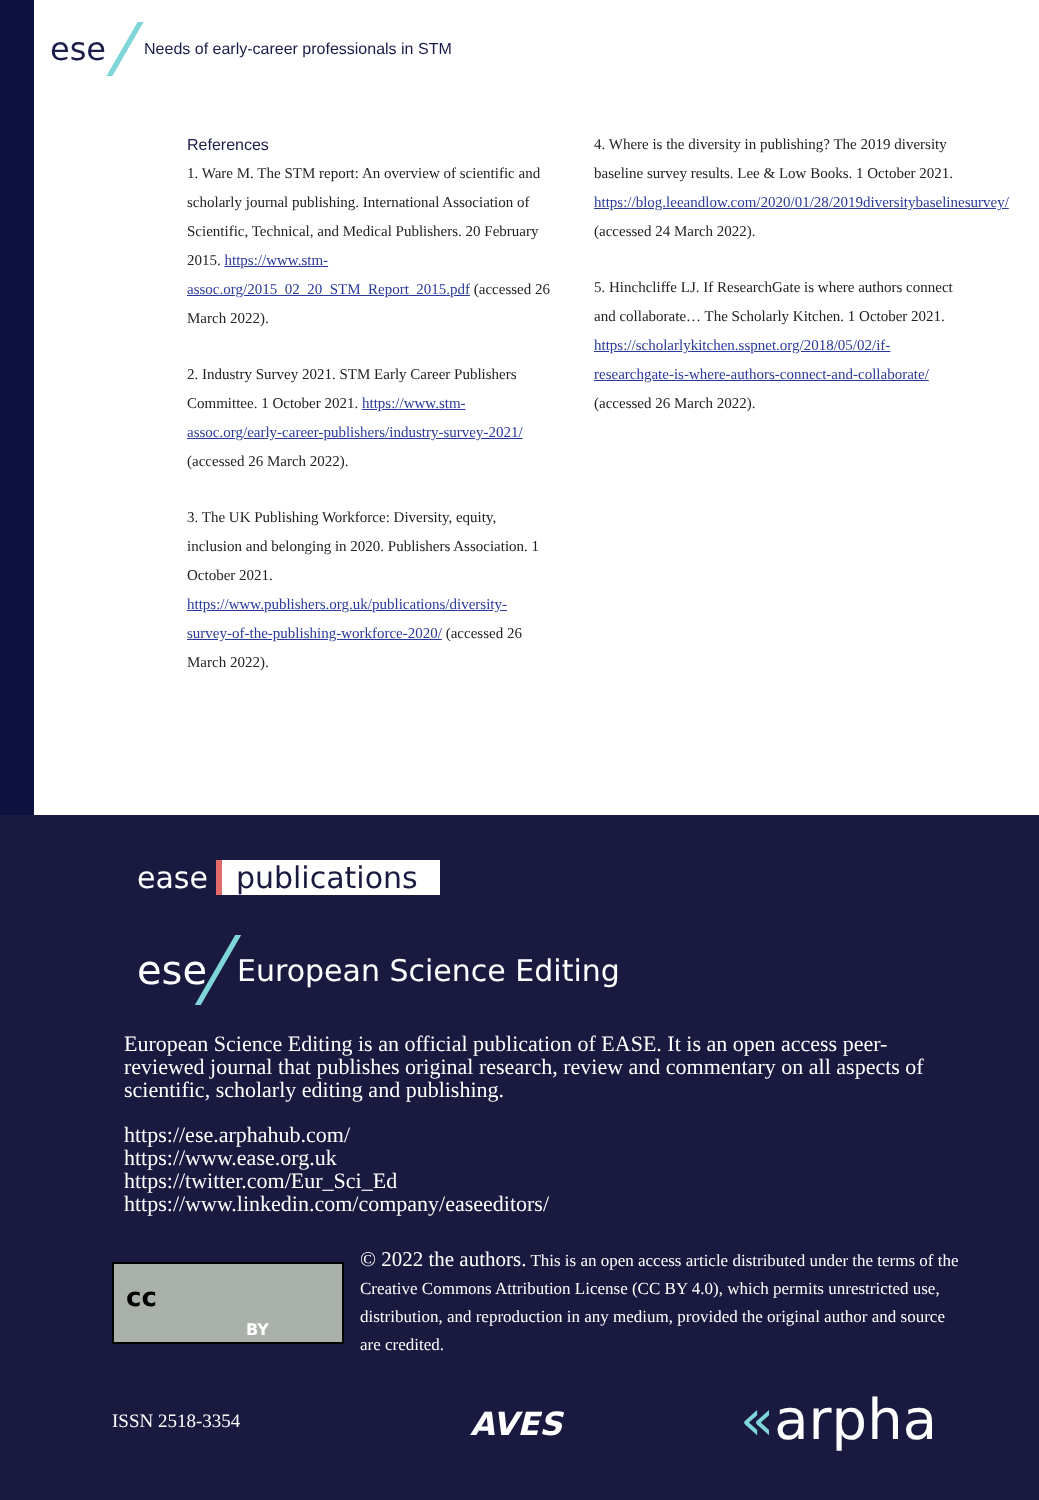ese Needs of early-career professionals in STM
References
1. Ware M. The STM report: An overview of scientific and scholarly journal publishing. International Association of Scientific, Technical, and Medical Publishers. 20 February 2015. https://www.stm-assoc.org/2015_02_20_STM_Report_2015.pdf (accessed 26 March 2022).
2. Industry Survey 2021. STM Early Career Publishers Committee. 1 October 2021. https://www.stm-assoc.org/early-career-publishers/industry-survey-2021/ (accessed 26 March 2022).
3. The UK Publishing Workforce: Diversity, equity, inclusion and belonging in 2020. Publishers Association. 1 October 2021. https://www.publishers.org.uk/publications/diversity-survey-of-the-publishing-workforce-2020/ (accessed 26 March 2022).
4. Where is the diversity in publishing? The 2019 diversity baseline survey results. Lee & Low Books. 1 October 2021. https://blog.leeandlow.com/2020/01/28/2019diversitybaselinesurvey/ (accessed 24 March 2022).
5. Hinchcliffe LJ. If ResearchGate is where authors connect and collaborate… The Scholarly Kitchen. 1 October 2021. https://scholarlykitchen.sspnet.org/2018/05/02/if-researchgate-is-where-authors-connect-and-collaborate/ (accessed 26 March 2022).
ease publications
ese European Science Editing
European Science Editing is an official publication of EASE. It is an open access peer-reviewed journal that publishes original research, review and commentary on all aspects of scientific, scholarly editing and publishing.
https://ese.arphahub.com/
https://www.ease.org.uk
https://twitter.com/Eur_Sci_Ed
https://www.linkedin.com/company/easeeditors/
cc
BY
© 2022 the authors. This is an open access article distributed under the terms of the Creative Commons Attribution License (CC BY 4.0), which permits unrestricted use, distribution, and reproduction in any medium, provided the original author and source are credited.
ISSN 2518-3354 AVES «arpha